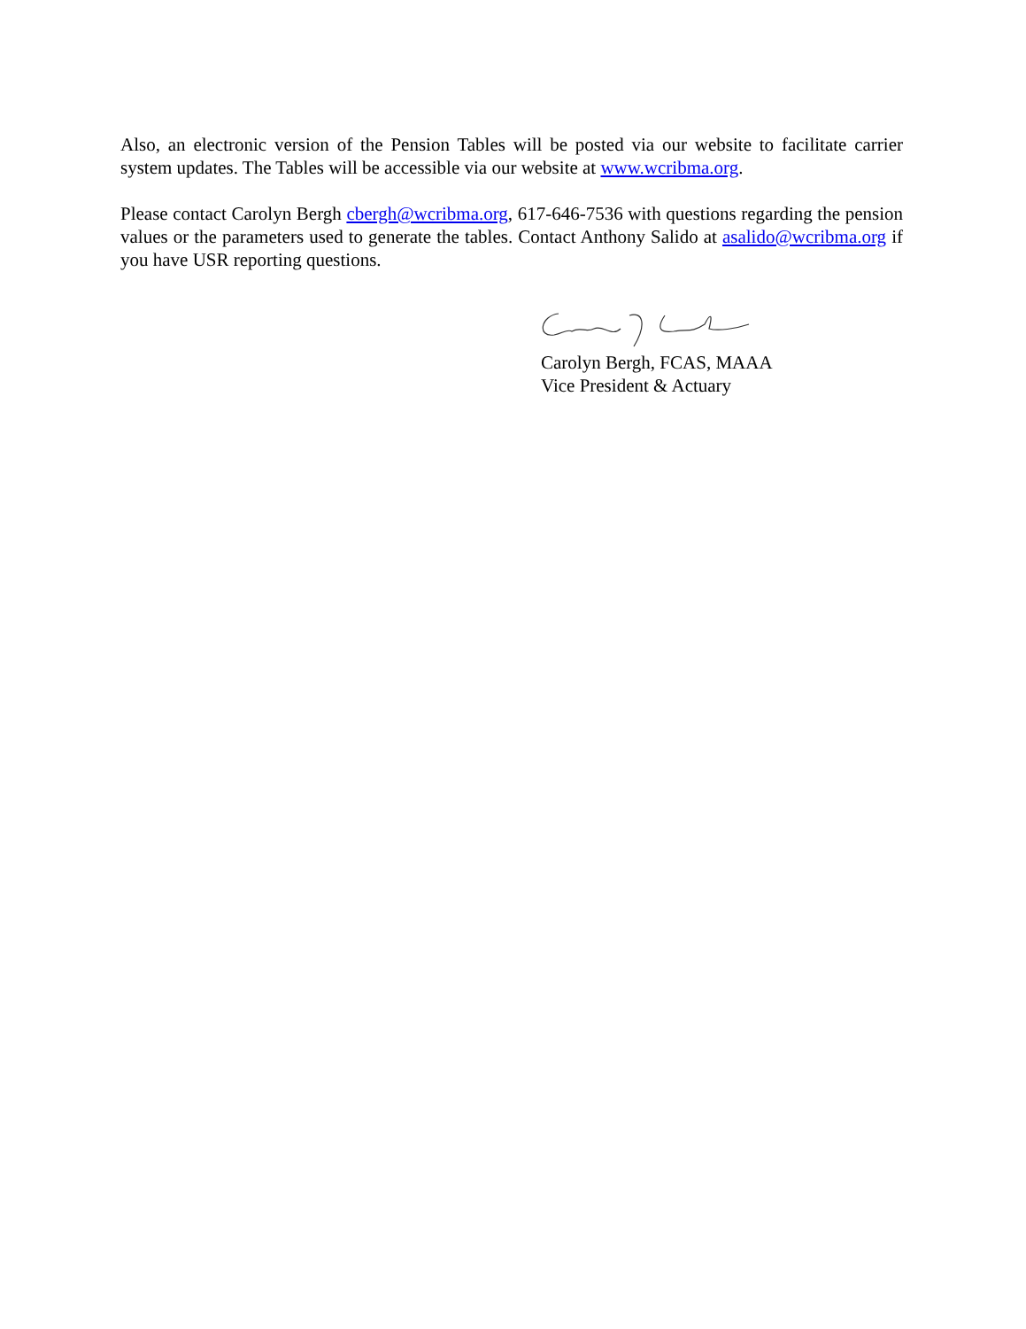Also, an electronic version of the Pension Tables will be posted via our website to facilitate carrier system updates. The Tables will be accessible via our website at www.wcribma.org.
Please contact Carolyn Bergh cbergh@wcribma.org, 617-646-7536 with questions regarding the pension values or the parameters used to generate the tables. Contact Anthony Salido at asalido@wcribma.org if you have USR reporting questions.
Carolyn Bergh, FCAS, MAAA
Vice President & Actuary